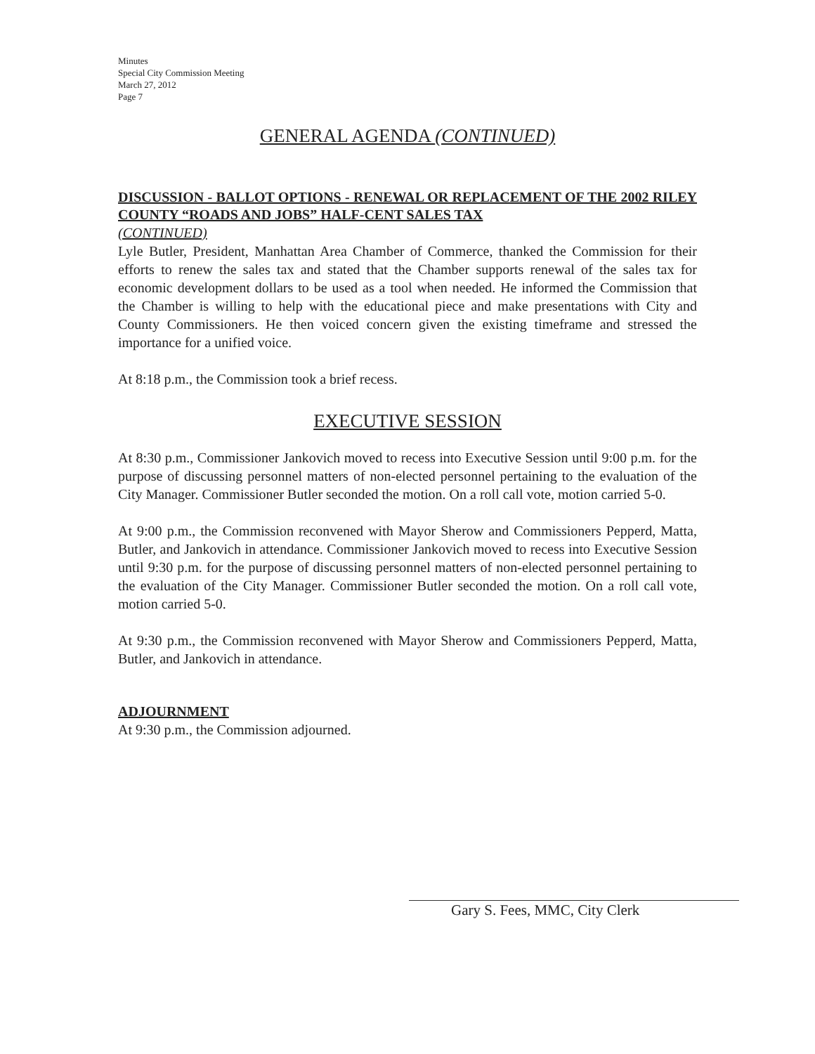Minutes
Special City Commission Meeting
March 27, 2012
Page 7
GENERAL AGENDA (CONTINUED)
DISCUSSION - BALLOT OPTIONS - RENEWAL OR REPLACEMENT OF THE 2002 RILEY COUNTY “ROADS AND JOBS” HALF-CENT SALES TAX
(CONTINUED)
Lyle Butler, President, Manhattan Area Chamber of Commerce, thanked the Commission for their efforts to renew the sales tax and stated that the Chamber supports renewal of the sales tax for economic development dollars to be used as a tool when needed. He informed the Commission that the Chamber is willing to help with the educational piece and make presentations with City and County Commissioners. He then voiced concern given the existing timeframe and stressed the importance for a unified voice.
At 8:18 p.m., the Commission took a brief recess.
EXECUTIVE SESSION
At 8:30 p.m., Commissioner Jankovich moved to recess into Executive Session until 9:00 p.m. for the purpose of discussing personnel matters of non-elected personnel pertaining to the evaluation of the City Manager. Commissioner Butler seconded the motion. On a roll call vote, motion carried 5-0.
At 9:00 p.m., the Commission reconvened with Mayor Sherow and Commissioners Pepperd, Matta, Butler, and Jankovich in attendance. Commissioner Jankovich moved to recess into Executive Session until 9:30 p.m. for the purpose of discussing personnel matters of non-elected personnel pertaining to the evaluation of the City Manager. Commissioner Butler seconded the motion. On a roll call vote, motion carried 5-0.
At 9:30 p.m., the Commission reconvened with Mayor Sherow and Commissioners Pepperd, Matta, Butler, and Jankovich in attendance.
ADJOURNMENT
At 9:30 p.m., the Commission adjourned.
Gary S. Fees, MMC, City Clerk